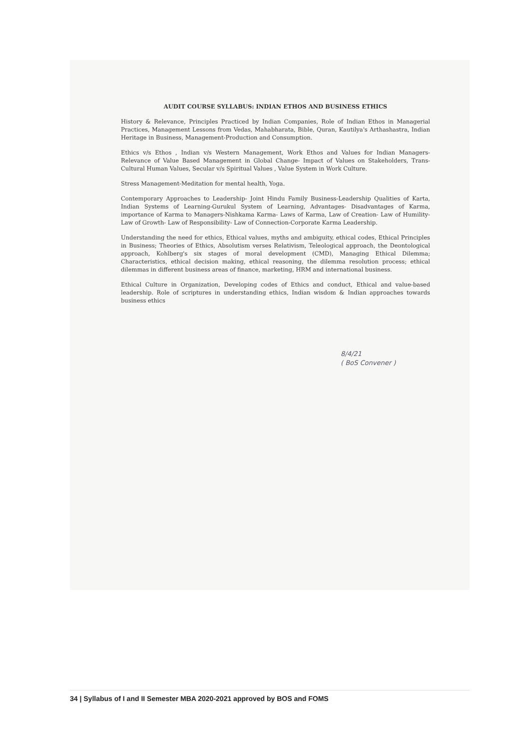AUDIT COURSE SYLLABUS: INDIAN ETHOS AND BUSINESS ETHICS
History & Relevance, Principles Practiced by Indian Companies, Role of Indian Ethos in Managerial Practices, Management Lessons from Vedas, Mahabharata, Bible, Quran, Kautilya's Arthashastra, Indian Heritage in Business, Management-Production and Consumption.
Ethics v/s Ethos , Indian v/s Western Management, Work Ethos and Values for Indian Managers- Relevance of Value Based Management in Global Change- Impact of Values on Stakeholders, Trans-Cultural Human Values, Secular v/s Spiritual Values , Value System in Work Culture.
Stress Management-Meditation for mental health, Yoga.
Contemporary Approaches to Leadership- Joint Hindu Family Business-Leadership Qualities of Karta, Indian Systems of Learning-Gurukul System of Learning, Advantages- Disadvantages of Karma, importance of Karma to Managers-Nishkama Karma- Laws of Karma, Law of Creation- Law of Humility- Law of Growth- Law of Responsibility- Law of Connection-Corporate Karma Leadership.
Understanding the need for ethics, Ethical values, myths and ambiguity, ethical codes, Ethical Principles in Business; Theories of Ethics, Absolutism verses Relativism, Teleological approach, the Deontological approach, Kohlberg's six stages of moral development (CMD), Managing Ethical Dilemma; Characteristics, ethical decision making, ethical reasoning, the dilemma resolution process; ethical dilemmas in different business areas of finance, marketing, HRM and international business.
Ethical Culture in Organization, Developing codes of Ethics and conduct, Ethical and value-based leadership. Role of scriptures in understanding ethics, Indian wisdom & Indian approaches towards business ethics
8/4/21
( BoS Convener )
34 | Syllabus of I and II Semester MBA 2020-2021 approved by BOS and FOMS